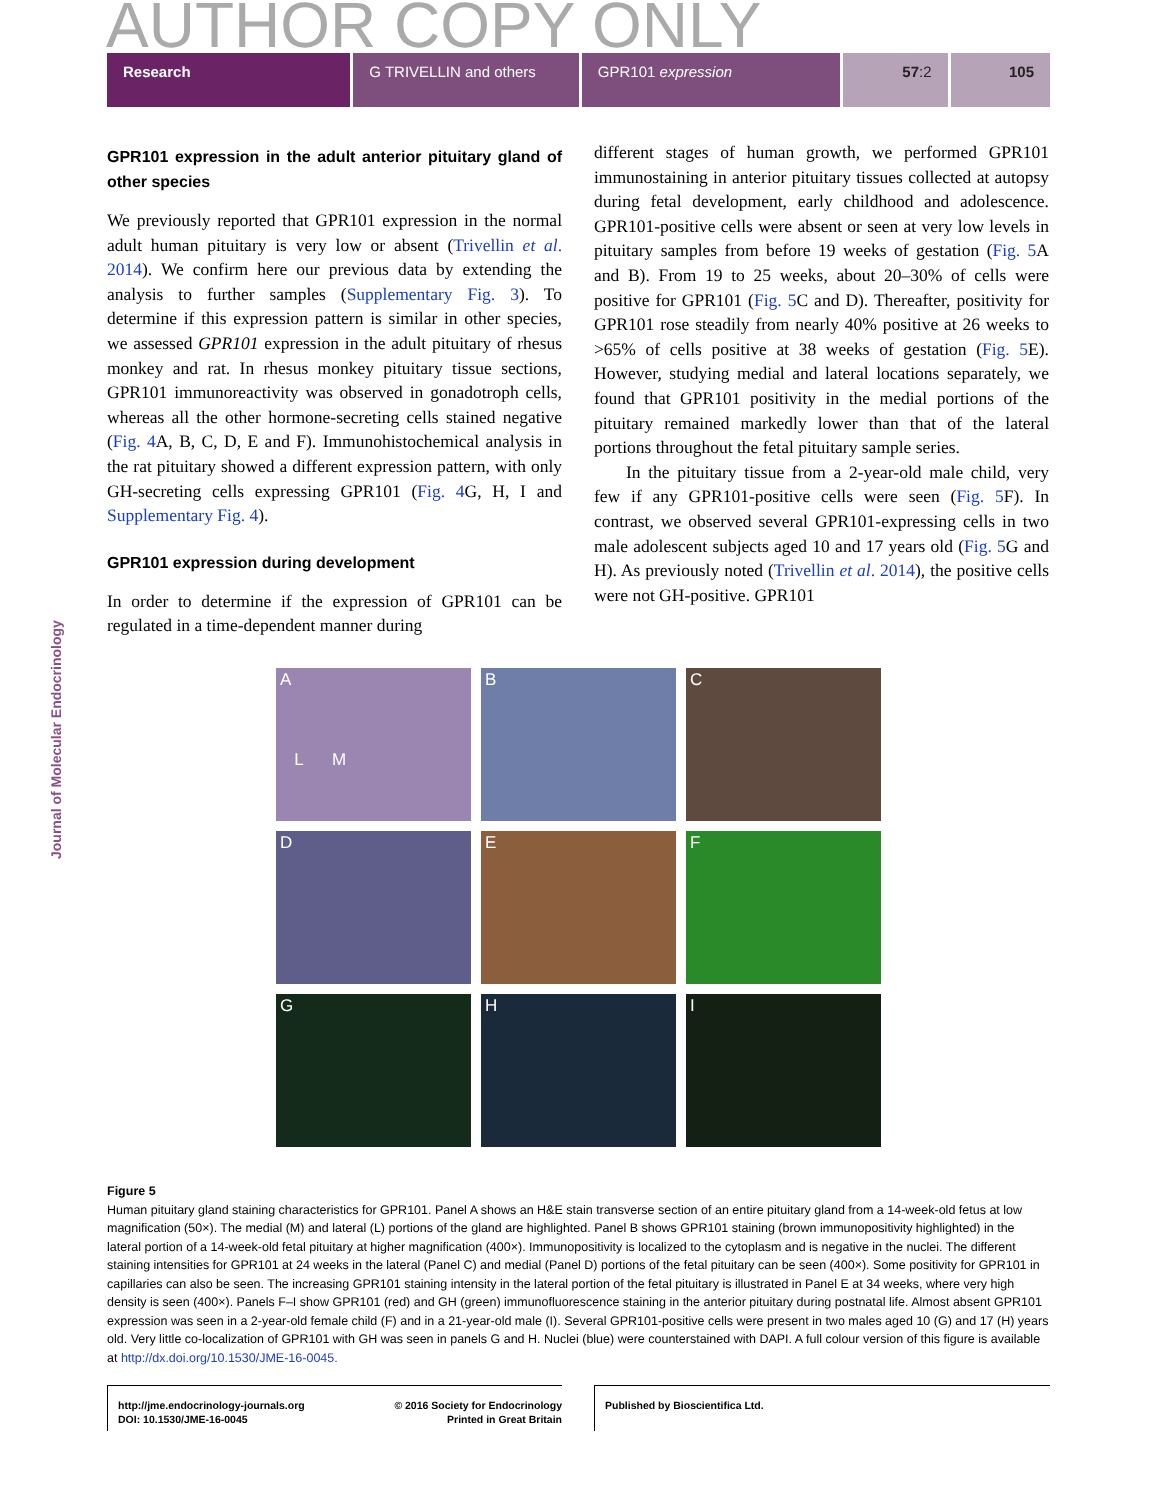AUTHOR COPY ONLY
Research G TRIVELLIN and others GPR101 expression 57:2 105
Journal of Molecular Endocrinology
GPR101 expression in the adult anterior pituitary gland of other species
We previously reported that GPR101 expression in the normal adult human pituitary is very low or absent (Trivellin et al. 2014). We confirm here our previous data by extending the analysis to further samples (Supplementary Fig. 3). To determine if this expression pattern is similar in other species, we assessed GPR101 expression in the adult pituitary of rhesus monkey and rat. In rhesus monkey pituitary tissue sections, GPR101 immunoreactivity was observed in gonadotroph cells, whereas all the other hormone-secreting cells stained negative (Fig. 4 A, B, C, D, E and F). Immunohistochemical analysis in the rat pituitary showed a different expression pattern, with only GH-secreting cells expressing GPR101 (Fig. 4 G, H, I and Supplementary Fig. 4).
GPR101 expression during development
In order to determine if the expression of GPR101 can be regulated in a time-dependent manner during
different stages of human growth, we performed GPR101 immunostaining in anterior pituitary tissues collected at autopsy during fetal development, early childhood and adolescence. GPR101-positive cells were absent or seen at very low levels in pituitary samples from before 19 weeks of gestation (Fig. 5 A and B). From 19 to 25 weeks, about 20–30% of cells were positive for GPR101 (Fig. 5 C and D). Thereafter, positivity for GPR101 rose steadily from nearly 40% positive at 26 weeks to >65% of cells positive at 38 weeks of gestation (Fig. 5 E). However, studying medial and lateral locations separately, we found that GPR101 positivity in the medial portions of the pituitary remained markedly lower than that of the lateral portions throughout the fetal pituitary sample series.
In the pituitary tissue from a 2-year-old male child, very few if any GPR101-positive cells were seen (Fig. 5 F). In contrast, we observed several GPR101-expressing cells in two male adolescent subjects aged 10 and 17 years old (Fig. 5 G and H). As previously noted (Trivellin et al. 2014), the positive cells were not GH-positive. GPR101
A
L M
B
C
D
E
F
G
H
I
Figure 5
Human pituitary gland staining characteristics for GPR101. Panel A shows an H&E stain transverse section of an entire pituitary gland from a 14-week-old fetus at low magnification (50×). The medial (M) and lateral (L) portions of the gland are highlighted. Panel B shows GPR101 staining (brown immunopositivity highlighted) in the lateral portion of a 14-week-old fetal pituitary at higher magnification (400×). Immunopositivity is localized to the cytoplasm and is negative in the nuclei. The different staining intensities for GPR101 at 24 weeks in the lateral (Panel C) and medial (Panel D) portions of the fetal pituitary can be seen (400×). Some positivity for GPR101 in capillaries can also be seen. The increasing GPR101 staining intensity in the lateral portion of the fetal pituitary is illustrated in Panel E at 34 weeks, where very high density is seen (400×). Panels F–I show GPR101 (red) and GH (green) immunofluorescence staining in the anterior pituitary during postnatal life. Almost absent GPR101 expression was seen in a 2-year-old female child (F) and in a 21-year-old male (I). Several GPR101-positive cells were present in two males aged 10 (G) and 17 (H) years old. Very little co-localization of GPR101 with GH was seen in panels G and H. Nuclei (blue) were counterstained with DAPI. A full colour version of this figure is available at http://dx.doi.org/10.1530/JME-16-0045.
http://jme.endocrinology-journals.org
DOI: 10.1530/JME-16-0045 © 2016 Society for Endocrinology
Printed in Great Britain
Published by Bioscientifica Ltd.